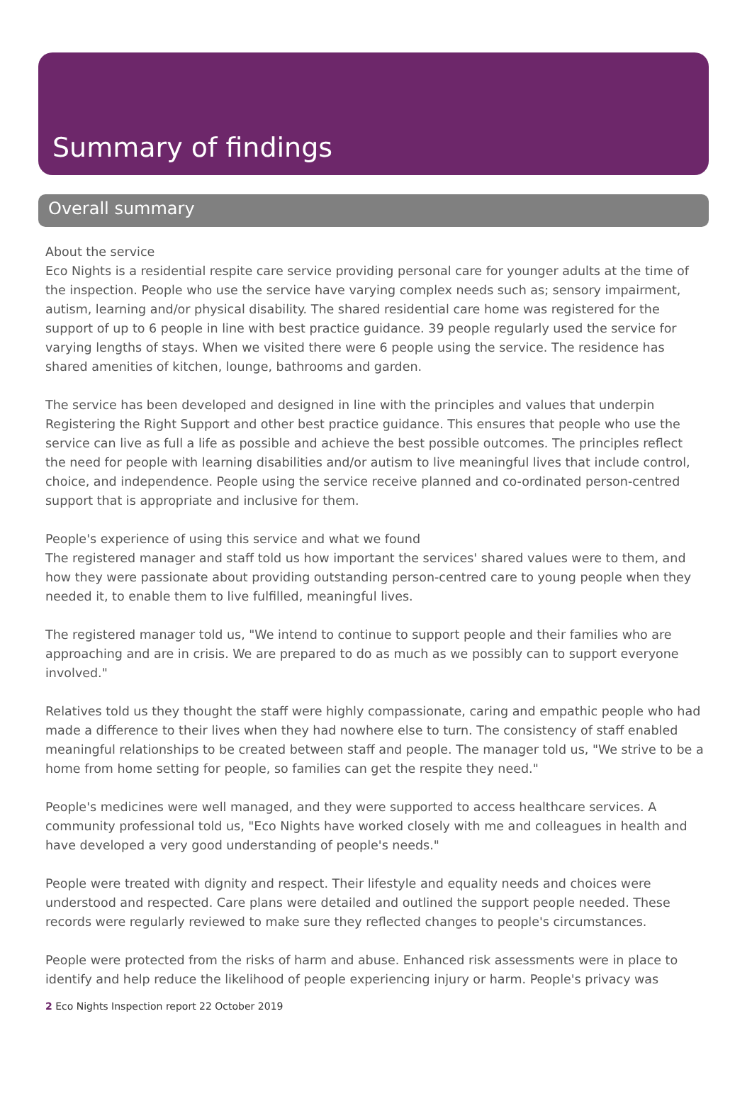Summary of findings
Overall summary
About the service
Eco Nights is a residential respite care service providing personal care for younger adults at the time of the inspection. People who use the service have varying complex needs such as; sensory impairment, autism, learning and/or physical disability. The shared residential care home was registered for the support of up to 6 people in line with best practice guidance. 39 people regularly used the service for varying lengths of stays. When we visited there were 6 people using the service. The residence has shared amenities of kitchen, lounge, bathrooms and garden.
The service has been developed and designed in line with the principles and values that underpin Registering the Right Support and other best practice guidance. This ensures that people who use the service can live as full a life as possible and achieve the best possible outcomes. The principles reflect the need for people with learning disabilities and/or autism to live meaningful lives that include control, choice, and independence. People using the service receive planned and co-ordinated person-centred support that is appropriate and inclusive for them.
People's experience of using this service and what we found
The registered manager and staff told us how important the services' shared values were to them, and how they were passionate about providing outstanding person-centred care to young people when they needed it, to enable them to live fulfilled, meaningful lives.
The registered manager told us, "We intend to continue to support people and their families who are approaching and are in crisis. We are prepared to do as much as we possibly can to support everyone involved."
Relatives told us they thought the staff were highly compassionate, caring and empathic people who had made a difference to their lives when they had nowhere else to turn. The consistency of staff enabled meaningful relationships to be created between staff and people. The manager told us, "We strive to be a home from home setting for people, so families can get the respite they need."
People's medicines were well managed, and they were supported to access healthcare services. A community professional told us, "Eco Nights have worked closely with me and colleagues in health and have developed a very good understanding of people's needs."
People were treated with dignity and respect. Their lifestyle and equality needs and choices were understood and respected. Care plans were detailed and outlined the support people needed. These records were regularly reviewed to make sure they reflected changes to people's circumstances.
People were protected from the risks of harm and abuse. Enhanced risk assessments were in place to identify and help reduce the likelihood of people experiencing injury or harm. People's privacy was
2 Eco Nights Inspection report 22 October 2019